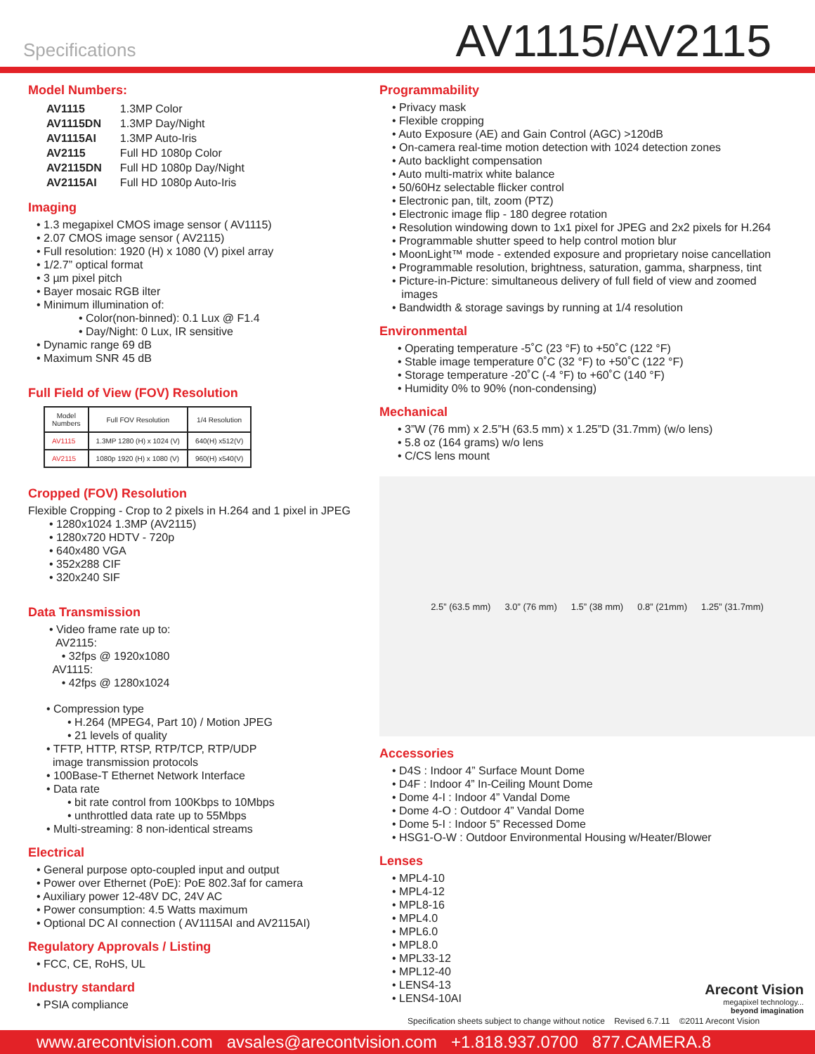Specifications
AV1115/AV2115
Model Numbers:
| AV1115 | 1.3MP Color |
| AV1115DN | 1.3MP Day/Night |
| AV1115AI | 1.3MP Auto-Iris |
| AV2115 | Full HD 1080p Color |
| AV2115DN | Full HD 1080p Day/Night |
| AV2115AI | Full HD 1080p Auto-Iris |
Imaging
• 1.3 megapixel CMOS image sensor ( AV1115)
• 2.07 CMOS image sensor ( AV2115)
• Full resolution: 1920 (H) x 1080 (V) pixel array
• 1/2.7” optical format
• 3 µm pixel pitch
• Bayer mosaic RGB ilter
• Minimum illumination of:
• Color(non-binned): 0.1 Lux @ F1.4
• Day/Night: 0 Lux, IR sensitive
• Dynamic range 69 dB
• Maximum SNR 45 dB
Full Field of View (FOV) Resolution
| Model Numbers | Full FOV Resolution | 1/4 Resolution |
| --- | --- | --- |
| AV1115 | 1.3MP 1280 (H) x 1024 (V) | 640(H) x512(V) |
| AV2115 | 1080p 1920 (H) x 1080 (V) | 960(H) x540(V) |
Cropped (FOV) Resolution
Flexible Cropping - Crop to 2 pixels in H.264 and 1 pixel in JPEG
• 1280x1024 1.3MP (AV2115)
• 1280x720 HDTV - 720p
• 640x480 VGA
• 352x288 CIF
• 320x240 SIF
Data Transmission
• Video frame rate up to:
AV2115:
• 32fps @ 1920x1080
AV1115:
• 42fps @ 1280x1024
• Compression type
• H.264 (MPEG4, Part 10) / Motion JPEG
• 21 levels of quality
• TFTP, HTTP, RTSP, RTP/TCP, RTP/UDP
image transmission protocols
• 100Base-T Ethernet Network Interface
• Data rate
• bit rate control from 100Kbps to 10Mbps
• unthrottled data rate up to 55Mbps
• Multi-streaming: 8 non-identical streams
Electrical
• General purpose opto-coupled input and output
• Power over Ethernet (PoE): PoE 802.3af for camera
• Auxiliary power 12-48V DC, 24V AC
• Power consumption: 4.5 Watts maximum
• Optional DC AI connection ( AV1115AI and AV2115AI)
Regulatory Approvals / Listing
• FCC, CE, RoHS, UL
Industry standard
• PSIA compliance
Programmability
• Privacy mask
• Flexible cropping
• Auto Exposure (AE) and Gain Control (AGC) >120dB
• On-camera real-time motion detection with 1024 detection zones
• Auto backlight compensation
• Auto multi-matrix white balance
• 50/60Hz selectable flicker control
• Electronic pan, tilt, zoom (PTZ)
• Electronic image flip - 180 degree rotation
• Resolution windowing down to 1x1 pixel for JPEG and 2x2 pixels for H.264
• Programmable shutter speed to help control motion blur
• MoonLight™ mode - extended exposure and proprietary noise cancellation
• Programmable resolution, brightness, saturation, gamma, sharpness, tint
• Picture-in-Picture: simultaneous delivery of full field of view and zoomed
images
• Bandwidth & storage savings by running at 1/4 resolution
Environmental
• Operating temperature -5˚C (23 °F) to +50˚C (122 °F)
• Stable image temperature 0˚C (32 °F) to +50˚C (122 °F)
• Storage temperature -20˚C (-4 °F) to +60˚C (140 °F)
• Humidity 0% to 90% (non-condensing)
Mechanical
• 3”W (76 mm) x 2.5”H (63.5 mm) x 1.25”D (31.7mm) (w/o lens)
• 5.8 oz (164 grams) w/o lens
• C/CS lens mount
2.5” (63.5 mm) 3.0” (76 mm) 1.5” (38 mm) 0.8” (21mm) 1.25” (31.7mm)
Accessories
• D4S : Indoor 4” Surface Mount Dome
• D4F : Indoor 4” In-Ceiling Mount Dome
• Dome 4-I : Indoor 4” Vandal Dome
• Dome 4-O : Outdoor 4” Vandal Dome
• Dome 5-I : Indoor 5” Recessed Dome
• HSG1-O-W : Outdoor Environmental Housing w/Heater/Blower
Lenses
• MPL4-10
• MPL4-12
• MPL8-16
• MPL4.0
• MPL6.0
• MPL8.0
• MPL33-12
• MPL12-40
• LENS4-13
• LENS4-10AI
Arecont Vision
megapixel technology...
beyond imagination
Specification sheets subject to change without notice Revised 6.7.11 ©2011 Arecont Vision
www.arecontvision.com avsales@arecontvision.com +1.818.937.0700 877.CAMERA.8